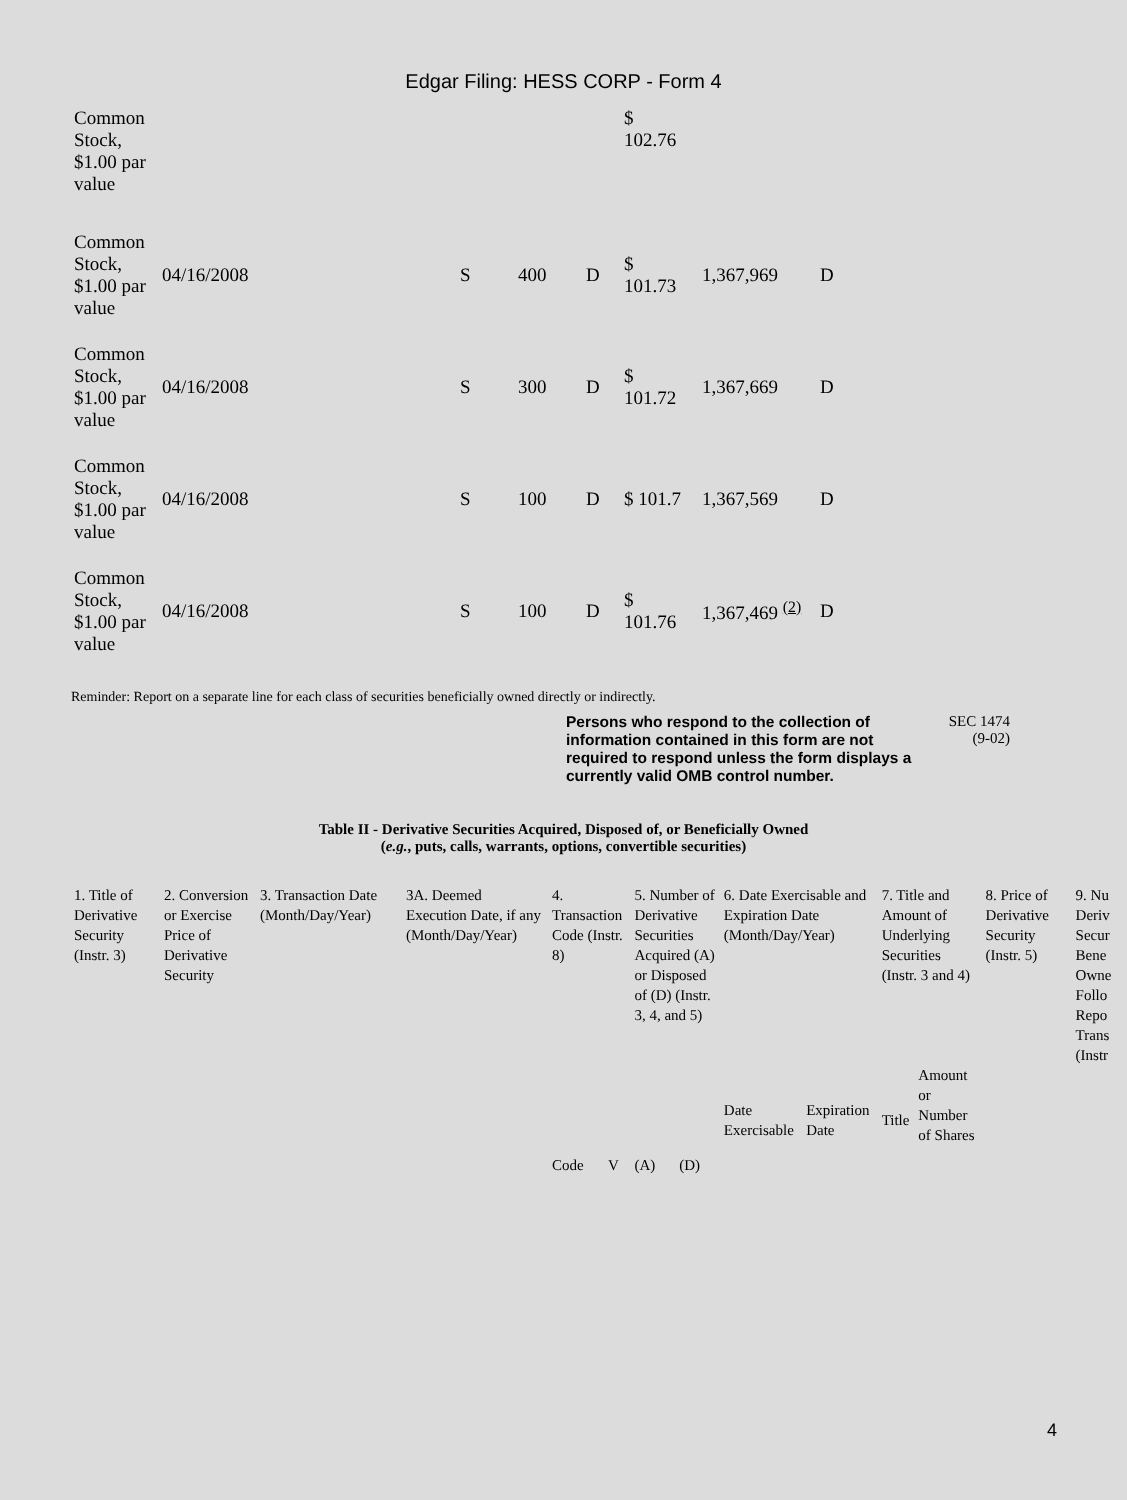Edgar Filing: HESS CORP - Form 4
| Common Stock, $1.00 par value | | | | | $ 102.76 | | |
| Common Stock, $1.00 par value | 04/16/2008 | S | 400 | D | $ 101.73 | 1,367,969 | D |
| Common Stock, $1.00 par value | 04/16/2008 | S | 300 | D | $ 101.72 | 1,367,669 | D |
| Common Stock, $1.00 par value | 04/16/2008 | S | 100 | D | $ 101.7 | 1,367,569 | D |
| Common Stock, $1.00 par value | 04/16/2008 | S | 100 | D | $ 101.76 | 1,367,469 <sup>(2)</sup> | D |
Reminder: Report on a separate line for each class of securities beneficially owned directly or indirectly.
Persons who respond to the collection of information contained in this form are not required to respond unless the form displays a currently valid OMB control number.
SEC 1474
(9-02)
Table II - Derivative Securities Acquired, Disposed of, or Beneficially Owned
(e.g., puts, calls, warrants, options, convertible securities)
| 1. Title of Derivative Security (Instr. 3) | 2. Conversion or Exercise Price of Derivative Security | 3. Transaction Date (Month/Day/Year) | 3A. Deemed Execution Date, if any (Month/Day/Year) | 4. Transaction Code (Instr. 8) | | 5. Number of Derivative Securities Acquired (A) or Disposed of (D) (Instr. 3, 4, and 5) | | 6. Date Exercisable and Expiration Date (Month/Day/Year) | | 7. Title and Amount of Underlying Securities (Instr. 3 and 4) | | 8. Price of Derivative Security (Instr. 5) | 9. Nu Deriv Secur Bene Owne Follo Repo Trans (Instr |
| | | | | Code | V | (A) | (D) | Date Exercisable | Expiration Date | Title | Amount or Number of Shares | | |
4